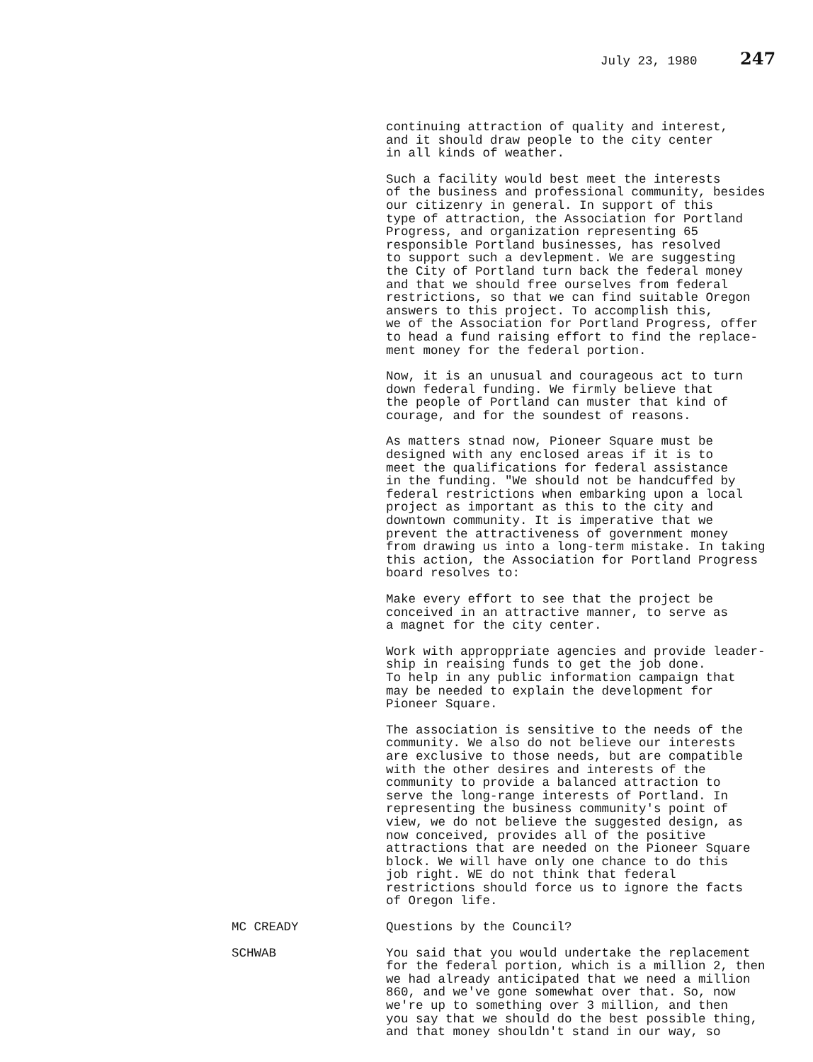July 23, 1980 247
continuing attraction of quality and interest, and it should draw people to the city center in all kinds of weather.
Such a facility would best meet the interests of the business and professional community, besides our citizenry in general. In support of this type of attraction, the Association for Portland Progress, and organization representing 65 responsible Portland businesses, has resolved to support such a devlepment. We are suggesting the City of Portland turn back the federal money and that we should free ourselves from federal restrictions, so that we can find suitable Oregon answers to this project. To accomplish this, we of the Association for Portland Progress, offer to head a fund raising effort to find the replace- ment money for the federal portion.
Now, it is an unusual and courageous act to turn down federal funding. We firmly believe that the people of Portland can muster that kind of courage, and for the soundest of reasons.
As matters stnad now, Pioneer Square must be designed with any enclosed areas if it is to meet the qualifications for federal assistance in the funding. "We should not be handcuffed by federal restrictions when embarking upon a local project as important as this to the city and downtown community. It is imperative that we prevent the attractiveness of government money from drawing us into a long-term mistake. In taking this action, the Association for Portland Progress board resolves to:
Make every effort to see that the project be conceived in an attractive manner, to serve as a magnet for the city center.
Work with approppriate agencies and provide leader- ship in reaising funds to get the job done. To help in any public information campaign that may be needed to explain the development for Pioneer Square.
The association is sensitive to the needs of the community. We also do not believe our interests are exclusive to those needs, but are compatible with the other desires and interests of the community to provide a balanced attraction to serve the long-range interests of Portland. In representing the business community's point of view, we do not believe the suggested design, as now conceived, provides all of the positive attractions that are needed on the Pioneer Square block. We will have only one chance to do this job right. WE do not think that federal restrictions should force us to ignore the facts of Oregon life.
MC CREADY Questions by the Council?
SCHWAB You said that you would undertake the replacement for the federal portion, which is a million 2, then we had already anticipated that we need a million 860, and we've gone somewhat over that. So, now we're up to something over 3 million, and then you say that we should do the best possible thing, and that money shouldn't stand in our way, so